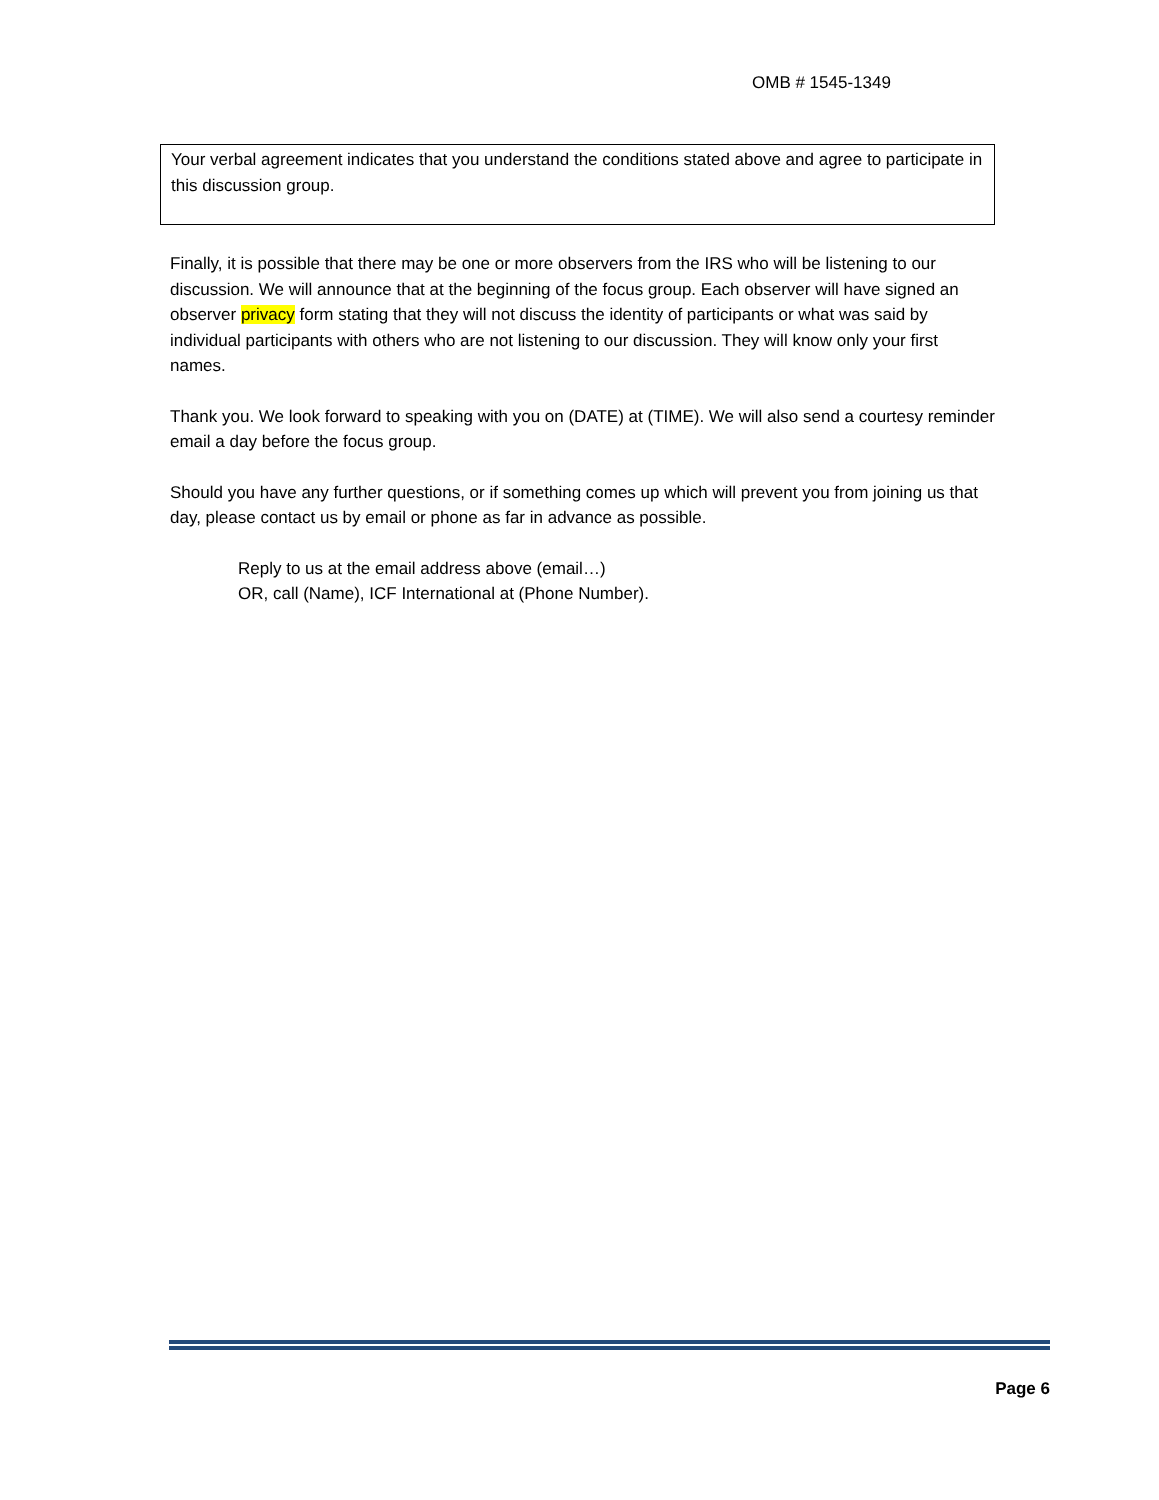OMB # 1545-1349
Your verbal agreement indicates that you understand the conditions stated above and agree to participate in this discussion group.
Finally, it is possible that there may be one or more observers from the IRS who will be listening to our discussion. We will announce that at the beginning of the focus group. Each observer will have signed an observer privacy form stating that they will not discuss the identity of participants or what was said by individual participants with others who are not listening to our discussion. They will know only your first names.
Thank you. We look forward to speaking with you on (DATE) at (TIME). We will also send a courtesy reminder email a day before the focus group.
Should you have any further questions, or if something comes up which will prevent you from joining us that day, please contact us by email or phone as far in advance as possible.
Reply to us at the email address above (email…)
OR, call (Name), ICF International at (Phone Number).
Page 6